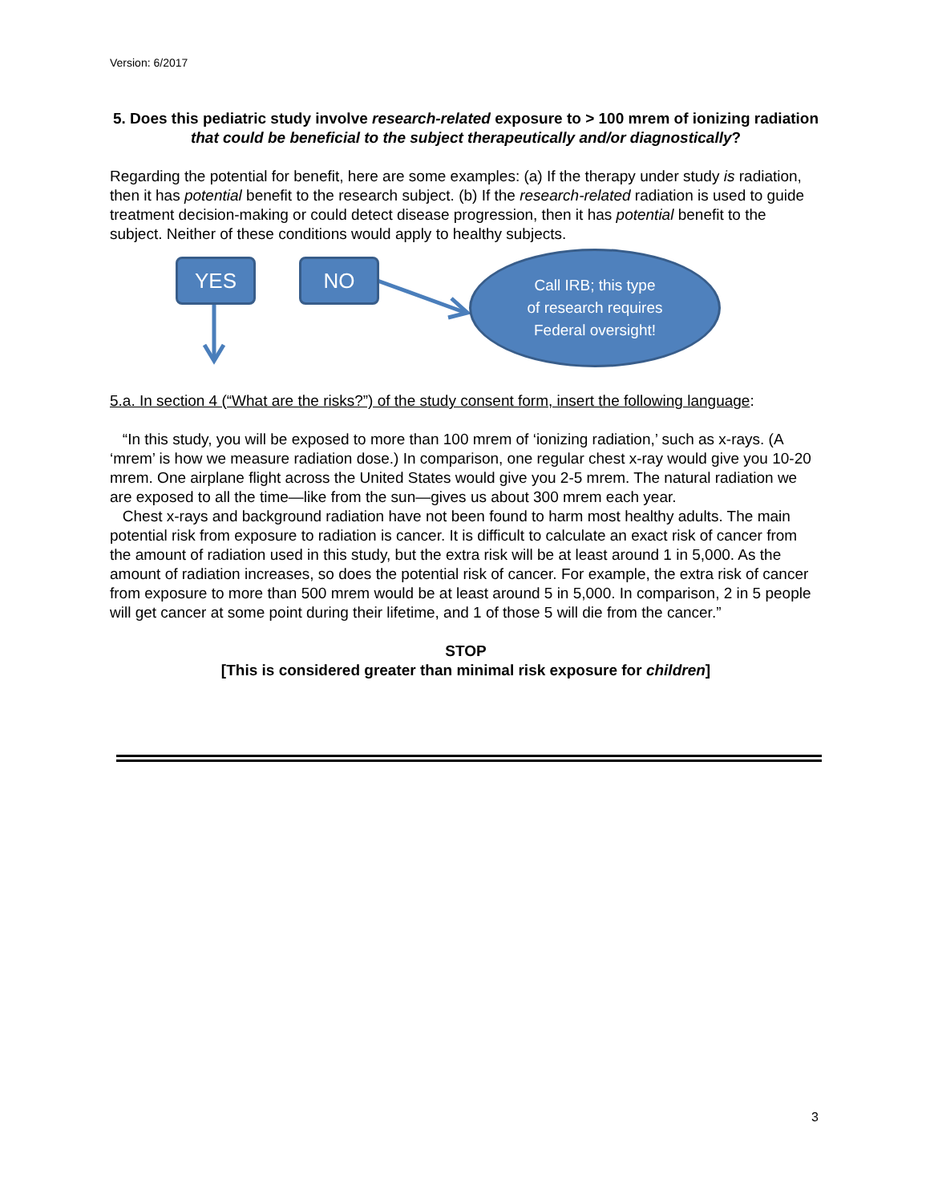Version: 6/2017
5. Does this pediatric study involve research-related exposure to > 100 mrem of ionizing radiation that could be beneficial to the subject therapeutically and/or diagnostically?
Regarding the potential for benefit, here are some examples: (a) If the therapy under study is radiation, then it has potential benefit to the research subject. (b) If the research-related radiation is used to guide treatment decision-making or could detect disease progression, then it has potential benefit to the subject. Neither of these conditions would apply to healthy subjects.
YES NO
Call IRB; this type
of research requires
Federal oversight!
5.a. In section 4 (“What are the risks?”) of the study consent form, insert the following language:
“In this study, you will be exposed to more than 100 mrem of ‘ionizing radiation,’ such as x-rays. (A ‘mrem’ is how we measure radiation dose.) In comparison, one regular chest x-ray would give you 10-20 mrem. One airplane flight across the United States would give you 2-5 mrem. The natural radiation we are exposed to all the time—like from the sun—gives us about 300 mrem each year.
Chest x-rays and background radiation have not been found to harm most healthy adults. The main potential risk from exposure to radiation is cancer. It is difficult to calculate an exact risk of cancer from the amount of radiation used in this study, but the extra risk will be at least around 1 in 5,000. As the amount of radiation increases, so does the potential risk of cancer. For example, the extra risk of cancer from exposure to more than 500 mrem would be at least around 5 in 5,000. In comparison, 2 in 5 people will get cancer at some point during their lifetime, and 1 of those 5 will die from the cancer.”
STOP
[This is considered greater than minimal risk exposure for children]
3